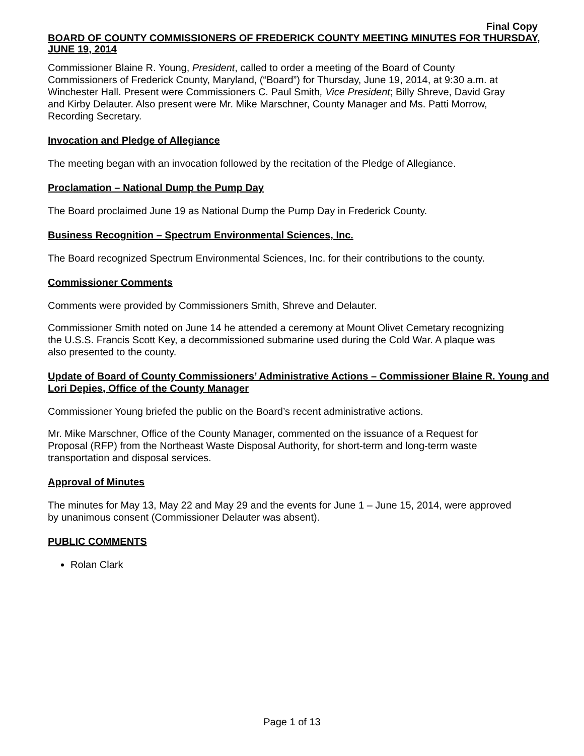Final Copy
BOARD OF COUNTY COMMISSIONERS OF FREDERICK COUNTY MEETING MINUTES FOR THURSDAY, JUNE 19, 2014
Commissioner Blaine R. Young, President, called to order a meeting of the Board of County Commissioners of Frederick County, Maryland, (“Board”) for Thursday, June 19, 2014, at 9:30 a.m. at Winchester Hall. Present were Commissioners C. Paul Smith, Vice President; Billy Shreve, David Gray and Kirby Delauter. Also present were Mr. Mike Marschner, County Manager and Ms. Patti Morrow, Recording Secretary.
Invocation and Pledge of Allegiance
The meeting began with an invocation followed by the recitation of the Pledge of Allegiance.
Proclamation – National Dump the Pump Day
The Board proclaimed June 19 as National Dump the Pump Day in Frederick County.
Business Recognition – Spectrum Environmental Sciences, Inc.
The Board recognized Spectrum Environmental Sciences, Inc. for their contributions to the county.
Commissioner Comments
Comments were provided by Commissioners Smith, Shreve and Delauter.
Commissioner Smith noted on June 14 he attended a ceremony at Mount Olivet Cemetary recognizing the U.S.S. Francis Scott Key, a decommissioned submarine used during the Cold War. A plaque was also presented to the county.
Update of Board of County Commissioners’ Administrative Actions – Commissioner Blaine R. Young and Lori Depies, Office of the County Manager
Commissioner Young briefed the public on the Board’s recent administrative actions.
Mr. Mike Marschner, Office of the County Manager, commented on the issuance of a Request for Proposal (RFP) from the Northeast Waste Disposal Authority, for short-term and long-term waste transportation and disposal services.
Approval of Minutes
The minutes for May 13, May 22 and May 29 and the events for June 1 – June 15, 2014, were approved by unanimous consent (Commissioner Delauter was absent).
PUBLIC COMMENTS
Rolan Clark
Page 1 of 13